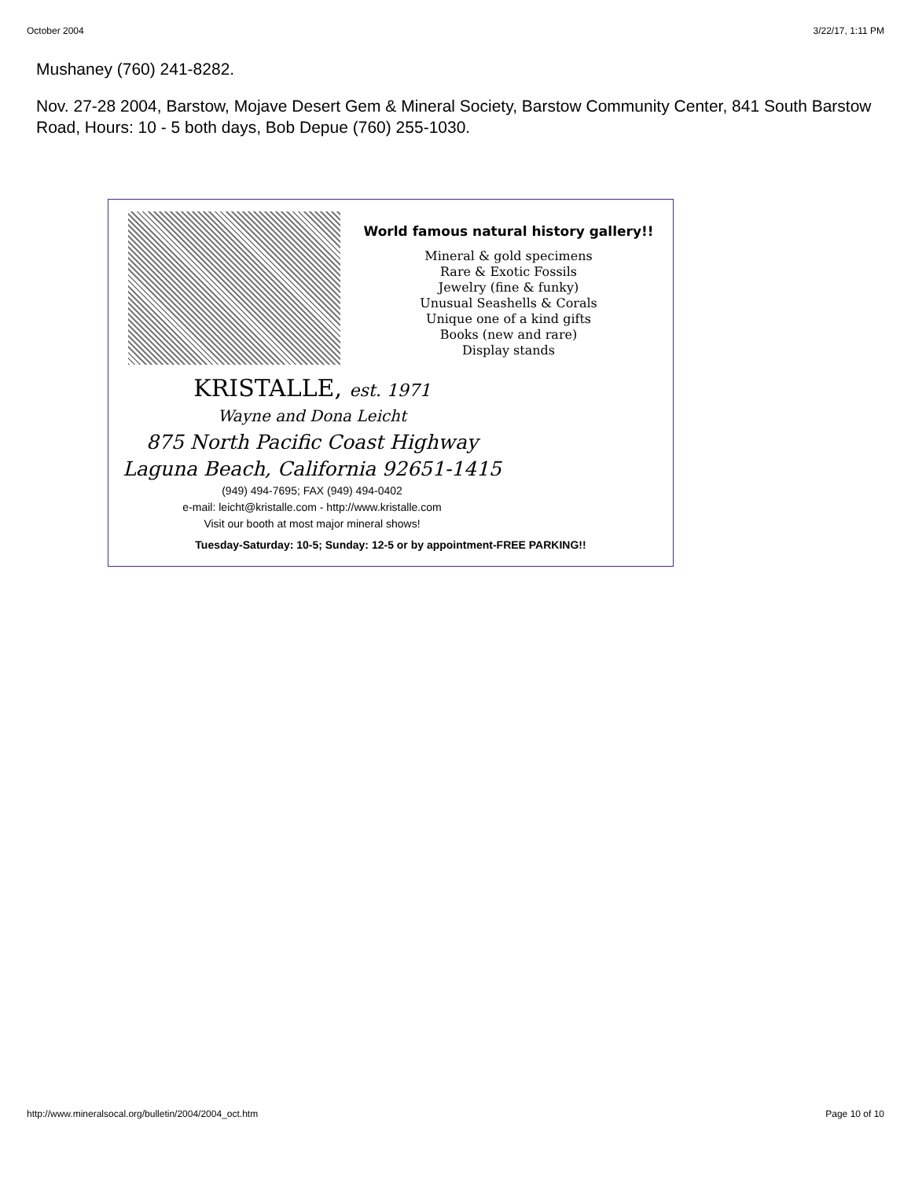October 2004 3/22/17, 1:11 PM
Mushaney (760) 241-8282.
Nov. 27-28 2004, Barstow, Mojave Desert Gem & Mineral Society, Barstow Community Center, 841 South Barstow Road, Hours: 10 - 5 both days, Bob Depue (760) 255-1030.
World famous natural history gallery!!
Mineral & gold specimens
Rare & Exotic Fossils
Jewelry (fine & funky)
Unusual Seashells & Corals
Unique one of a kind gifts
Books (new and rare)
Display stands
KRISTALLE, est. 1971
Wayne and Dona Leicht
875 North Pacific Coast Highway
Laguna Beach, California 92651-1415
(949) 494-7695; FAX (949) 494-0402
e-mail: leicht@kristalle.com - http://www.kristalle.com
Visit our booth at most major mineral shows!
Tuesday-Saturday: 10-5; Sunday: 12-5 or by appointment-FREE PARKING!!
http://www.mineralsocal.org/bulletin/2004/2004_oct.htm Page 10 of 10